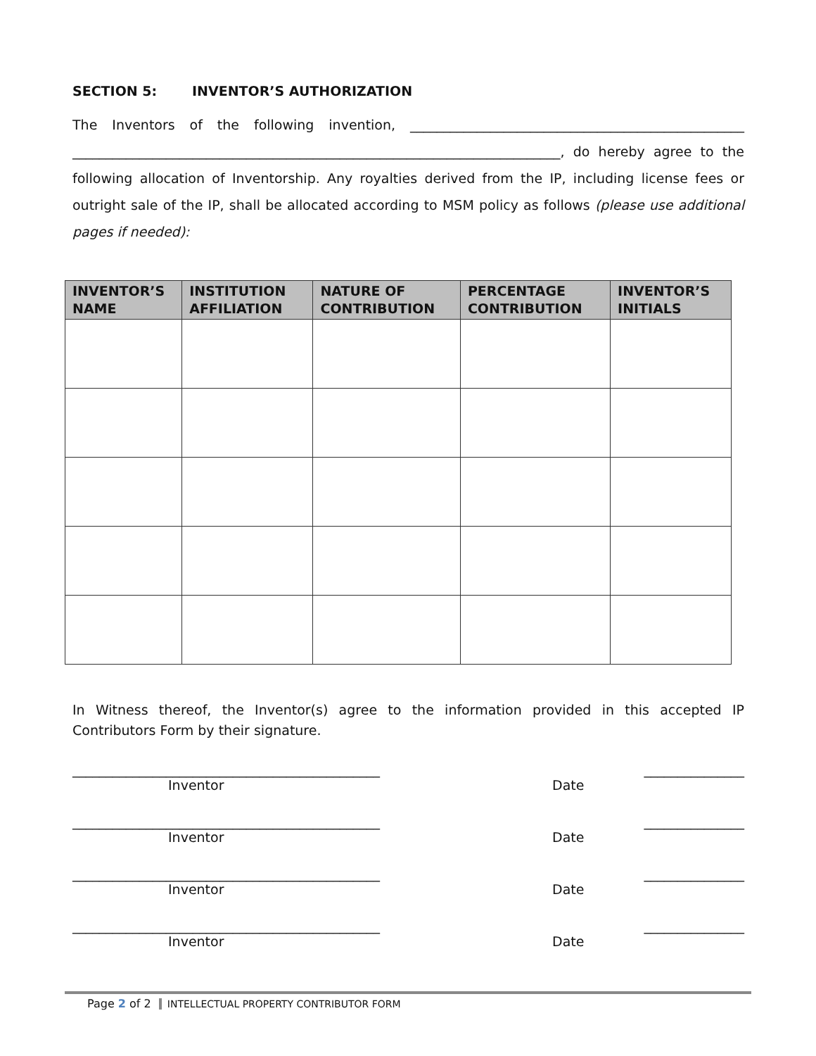SECTION 5: INVENTOR’S AUTHORIZATION
The Inventors of the following invention, __________________________________________________ _________________________________________________________________________, do hereby agree to the following allocation of Inventorship. Any royalties derived from the IP, including license fees or outright sale of the IP, shall be allocated according to MSM policy as follows (please use additional pages if needed):
| INVENTOR’S NAME | INSTITUTION AFFILIATION | NATURE OF CONTRIBUTION | PERCENTAGE CONTRIBUTION | INVENTOR’S INITIALS |
| --- | --- | --- | --- | --- |
In Witness thereof, the Inventor(s) agree to the information provided in this accepted IP Contributors Form by their signature.
______________________________________________ _______________
Inventor Date
______________________________________________ _______________
Inventor Date
______________________________________________ _______________
Inventor Date
______________________________________________ _______________
Inventor Date
Page 2 of 2 INTELLECTUAL PROPERTY CONTRIBUTOR FORM